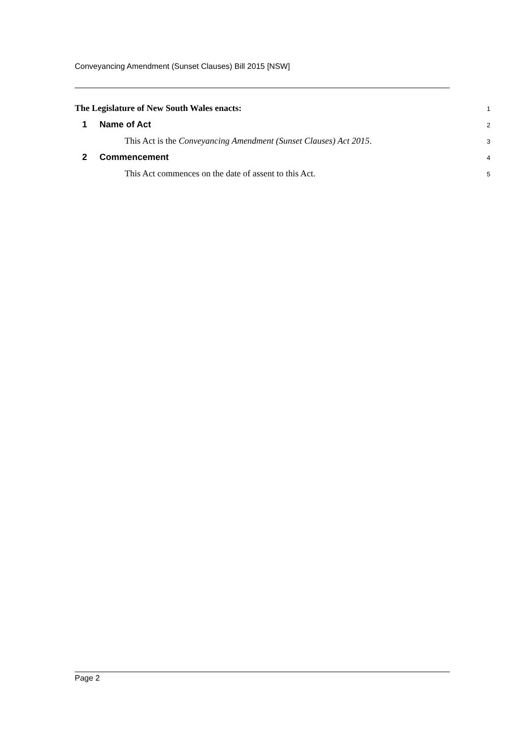Conveyancing Amendment (Sunset Clauses) Bill 2015 [NSW]
The Legislature of New South Wales enacts:
1
1 Name of Act
2
This Act is the Conveyancing Amendment (Sunset Clauses) Act 2015.
3
2 Commencement
4
This Act commences on the date of assent to this Act.
5
Page 2